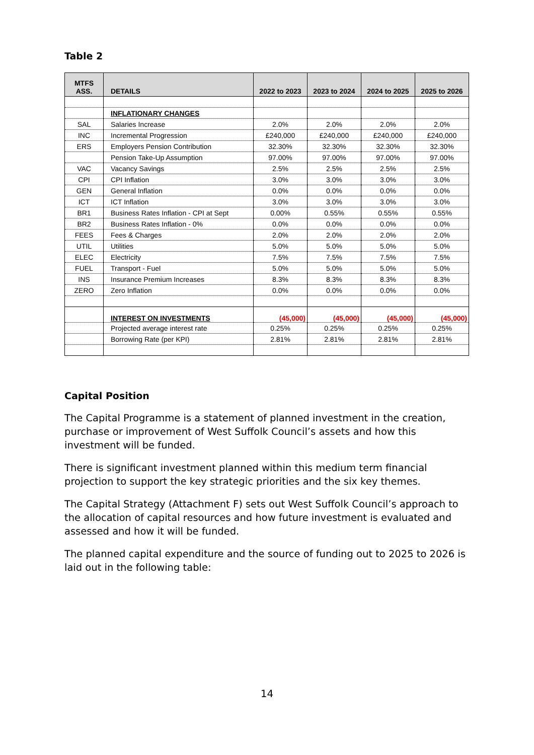Table 2
| MTFS ASS. | DETAILS | 2022 to 2023 | 2023 to 2024 | 2024 to 2025 | 2025 to 2026 |
| --- | --- | --- | --- | --- | --- |
| | INFLATIONARY CHANGES | | | | |
| SAL | Salaries Increase | 2.0% | 2.0% | 2.0% | 2.0% |
| INC | Incremental Progression | £240,000 | £240,000 | £240,000 | £240,000 |
| ERS | Employers Pension Contribution | 32.30% | 32.30% | 32.30% | 32.30% |
| | Pension Take-Up Assumption | 97.00% | 97.00% | 97.00% | 97.00% |
| VAC | Vacancy Savings | 2.5% | 2.5% | 2.5% | 2.5% |
| CPI | CPI Inflation | 3.0% | 3.0% | 3.0% | 3.0% |
| GEN | General Inflation | 0.0% | 0.0% | 0.0% | 0.0% |
| ICT | ICT Inflation | 3.0% | 3.0% | 3.0% | 3.0% |
| BR1 | Business Rates Inflation - CPI at Sept | 0.00% | 0.55% | 0.55% | 0.55% |
| BR2 | Business Rates Inflation - 0% | 0.0% | 0.0% | 0.0% | 0.0% |
| FEES | Fees & Charges | 2.0% | 2.0% | 2.0% | 2.0% |
| UTIL | Utilities | 5.0% | 5.0% | 5.0% | 5.0% |
| ELEC | Electricity | 7.5% | 7.5% | 7.5% | 7.5% |
| FUEL | Transport - Fuel | 5.0% | 5.0% | 5.0% | 5.0% |
| INS | Insurance Premium Increases | 8.3% | 8.3% | 8.3% | 8.3% |
| ZERO | Zero Inflation | 0.0% | 0.0% | 0.0% | 0.0% |
| | INTEREST ON INVESTMENTS | (45,000) | (45,000) | (45,000) | (45,000) |
| | Projected average interest rate | 0.25% | 0.25% | 0.25% | 0.25% |
| | Borrowing Rate (per KPI) | 2.81% | 2.81% | 2.81% | 2.81% |
Capital Position
The Capital Programme is a statement of planned investment in the creation, purchase or improvement of West Suffolk Council’s assets and how this investment will be funded.
There is significant investment planned within this medium term financial projection to support the key strategic priorities and the six key themes.
The Capital Strategy (Attachment F) sets out West Suffolk Council’s approach to the allocation of capital resources and how future investment is evaluated and assessed and how it will be funded.
The planned capital expenditure and the source of funding out to 2025 to 2026 is laid out in the following table:
14